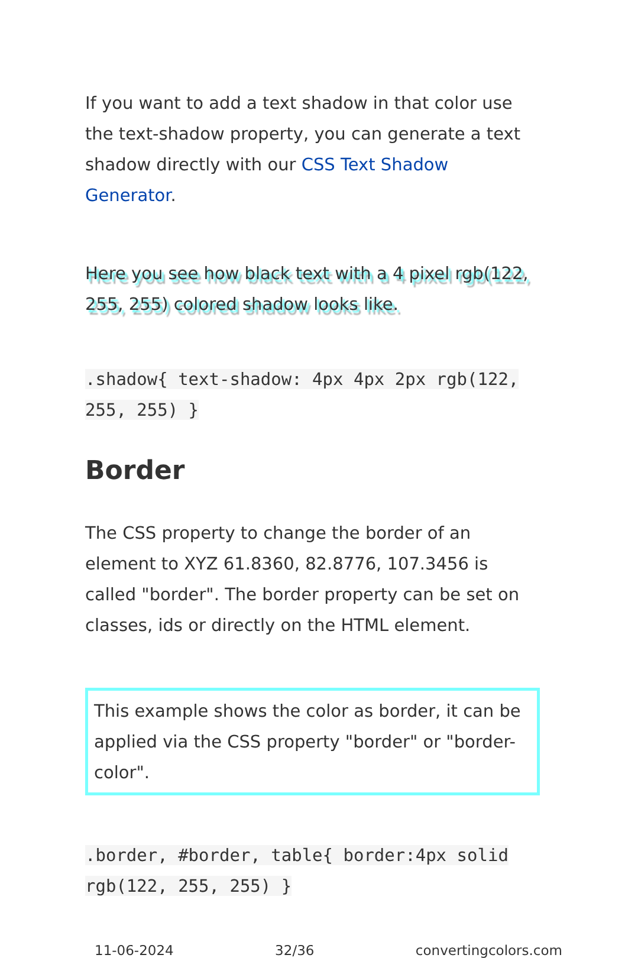If you want to add a text shadow in that color use the text-shadow property, you can generate a text shadow directly with our CSS Text Shadow Generator.
Here you see how black text with a 4 pixel rgb(122, 255, 255) colored shadow looks like.
.shadow{ text-shadow: 4px 4px 2px rgb(122, 255, 255) }
Border
The CSS property to change the border of an element to XYZ 61.8360, 82.8776, 107.3456 is called "border". The border property can be set on classes, ids or directly on the HTML element.
This example shows the color as border, it can be applied via the CSS property "border" or "border-color".
.border, #border, table{ border:4px solid rgb(122, 255, 255) }
11-06-2024 32/36 convertingcolors.com